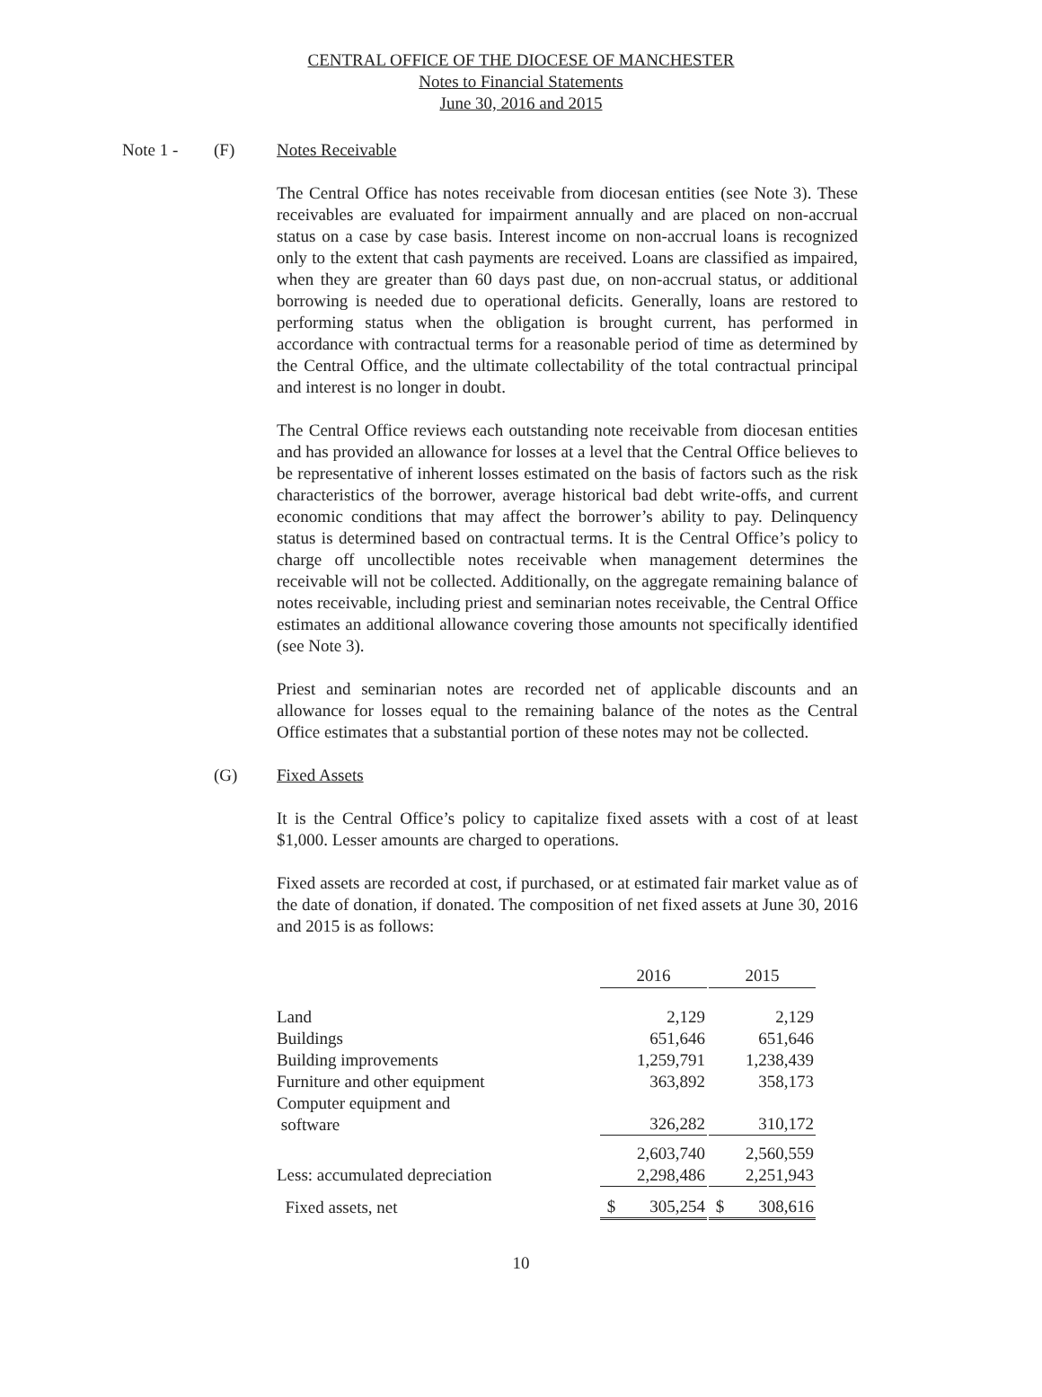CENTRAL OFFICE OF THE DIOCESE OF MANCHESTER
Notes to Financial Statements
June 30, 2016 and 2015
Note 1 - (F) Notes Receivable
The Central Office has notes receivable from diocesan entities (see Note 3). These receivables are evaluated for impairment annually and are placed on non-accrual status on a case by case basis. Interest income on non-accrual loans is recognized only to the extent that cash payments are received. Loans are classified as impaired, when they are greater than 60 days past due, on non-accrual status, or additional borrowing is needed due to operational deficits. Generally, loans are restored to performing status when the obligation is brought current, has performed in accordance with contractual terms for a reasonable period of time as determined by the Central Office, and the ultimate collectability of the total contractual principal and interest is no longer in doubt.
The Central Office reviews each outstanding note receivable from diocesan entities and has provided an allowance for losses at a level that the Central Office believes to be representative of inherent losses estimated on the basis of factors such as the risk characteristics of the borrower, average historical bad debt write-offs, and current economic conditions that may affect the borrower’s ability to pay. Delinquency status is determined based on contractual terms. It is the Central Office’s policy to charge off uncollectible notes receivable when management determines the receivable will not be collected. Additionally, on the aggregate remaining balance of notes receivable, including priest and seminarian notes receivable, the Central Office estimates an additional allowance covering those amounts not specifically identified (see Note 3).
Priest and seminarian notes are recorded net of applicable discounts and an allowance for losses equal to the remaining balance of the notes as the Central Office estimates that a substantial portion of these notes may not be collected.
(G) Fixed Assets
It is the Central Office’s policy to capitalize fixed assets with a cost of at least $1,000. Lesser amounts are charged to operations.
Fixed assets are recorded at cost, if purchased, or at estimated fair market value as of the date of donation, if donated. The composition of net fixed assets at June 30, 2016 and 2015 is as follows:
| | 2016 | | 2015 |
| --- | --- | --- | --- |
| Land | 2,129 | | 2,129 |
| Buildings | 651,646 | | 651,646 |
| Building improvements | 1,259,791 | | 1,238,439 |
| Furniture and other equipment | 363,892 | | 358,173 |
| Computer equipment and software | 326,282 | | 310,172 |
| | 2,603,740 | | 2,560,559 |
| Less: accumulated depreciation | 2,298,486 | | 2,251,943 |
| Fixed assets, net | $ 305,254 | | $ 308,616 |
10